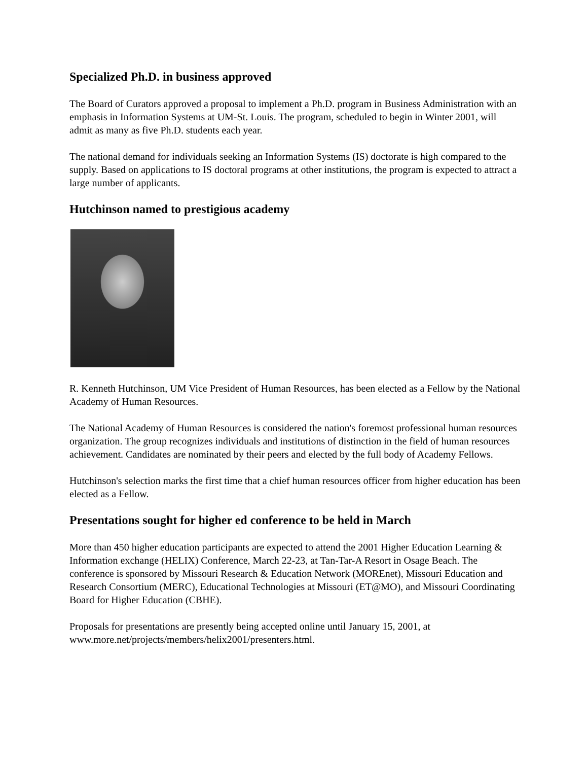Specialized Ph.D. in business approved
The Board of Curators approved a proposal to implement a Ph.D. program in Business Administration with an emphasis in Information Systems at UM-St. Louis. The program, scheduled to begin in Winter 2001, will admit as many as five Ph.D. students each year.
The national demand for individuals seeking an Information Systems (IS) doctorate is high compared to the supply. Based on applications to IS doctoral programs at other institutions, the program is expected to attract a large number of applicants.
Hutchinson named to prestigious academy
R. Kenneth Hutchinson, UM Vice President of Human Resources, has been elected as a Fellow by the National Academy of Human Resources.
The National Academy of Human Resources is considered the nation's foremost professional human resources organization. The group recognizes individuals and institutions of distinction in the field of human resources achievement. Candidates are nominated by their peers and elected by the full body of Academy Fellows.
Hutchinson's selection marks the first time that a chief human resources officer from higher education has been elected as a Fellow.
Presentations sought for higher ed conference to be held in March
More than 450 higher education participants are expected to attend the 2001 Higher Education Learning & Information exchange (HELIX) Conference, March 22-23, at Tan-Tar-A Resort in Osage Beach. The conference is sponsored by Missouri Research & Education Network (MOREnet), Missouri Education and Research Consortium (MERC), Educational Technologies at Missouri (ET@MO), and Missouri Coordinating Board for Higher Education (CBHE).
Proposals for presentations are presently being accepted online until January 15, 2001, at www.more.net/projects/members/helix2001/presenters.html.